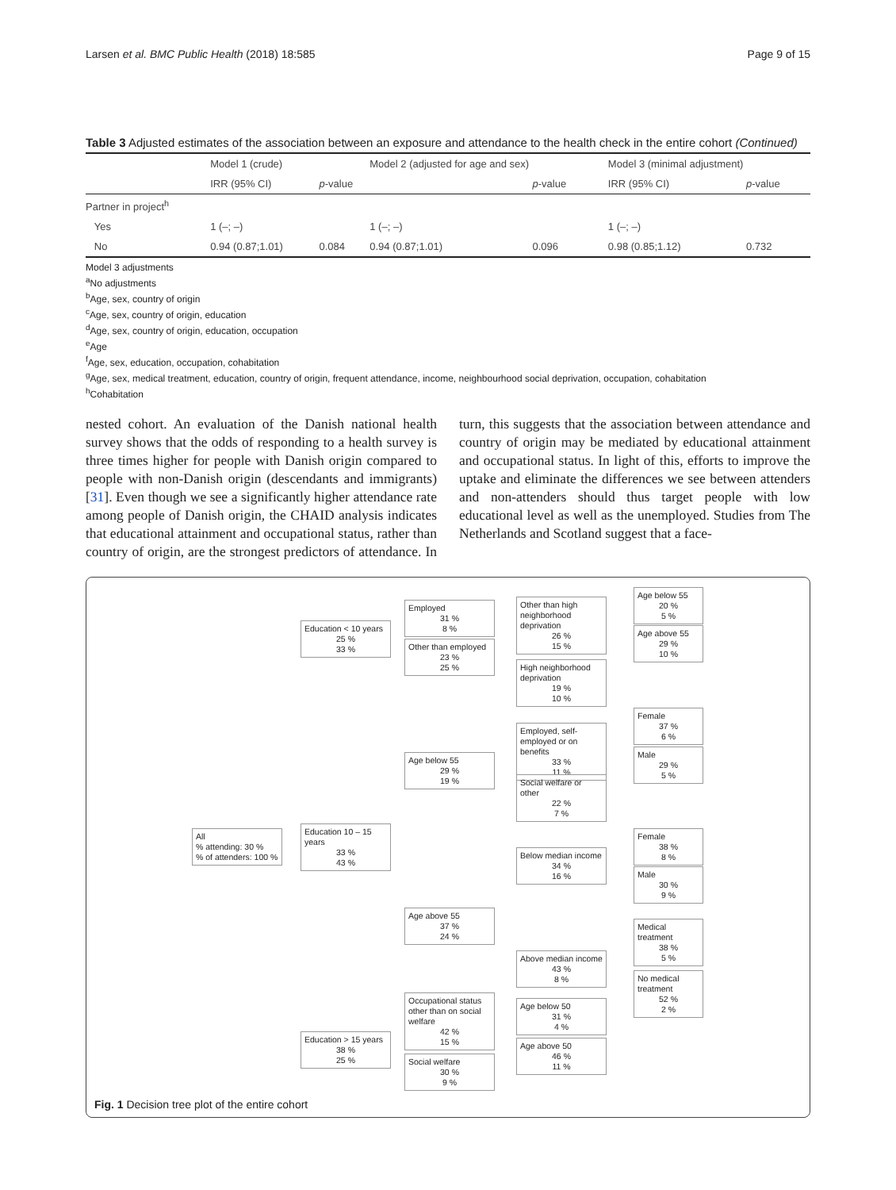Larsen et al. BMC Public Health (2018) 18:585 Page 9 of 15
Table 3 Adjusted estimates of the association between an exposure and attendance to the health check in the entire cohort (Continued)
| | Model 1 (crude) | | Model 2 (adjusted for age and sex) | | Model 3 (minimal adjustment) | |
| --- | --- | --- | --- | --- | --- | --- |
| | IRR (95% CI) | p -value | | p -value | IRR (95% CI) | p -value |
| Partner in project<sup>h</sup> | | | | | | |
| Yes | 1 (–; –) | | 1 (–; –) | | 1 (–; –) | |
| No | 0.94 (0.87;1.01) | 0.084 | 0.94 (0.87;1.01) | 0.096 | 0.98 (0.85;1.12) | 0.732 |
Model 3 adjustments
<sup>a</sup> No adjustments
<sup>b</sup> Age, sex, country of origin
<sup>c</sup> Age, sex, country of origin, education
<sup>d</sup> Age, sex, country of origin, education, occupation
<sup>e</sup> Age
<sup>f</sup> Age, sex, education, occupation, cohabitation
<sup>g</sup> Age, sex, medical treatment, education, country of origin, frequent attendance, income, neighbourhood social deprivation, occupation, cohabitation
<sup>h</sup> Cohabitation
nested cohort. An evaluation of the Danish national health survey shows that the odds of responding to a health survey is three times higher for people with Danish origin compared to people with non-Danish origin (descendants and immigrants) [31]. Even though we see a significantly higher attendance rate among people of Danish origin, the CHAID analysis indicates that educational attainment and occupational status, rather than country of origin, are the strongest predictors of attendance. In turn, this suggests that the association between attendance and country of origin may be mediated by educational attainment and occupational status. In light of this, efforts to improve the uptake and eliminate the differences we see between attenders and non-attenders should thus target people with low educational level as well as the unemployed. Studies from The Netherlands and Scotland suggest that a face-
All
% attending: 30 %
% of attenders: 100 %
Education < 10 years
25 %
33 %
Education 10 – 15 years
33 %
43 %
Education > 15 years
38 %
25 %
Employed
31 %
8 %
Other than employed
23 %
25 %
Age below 55
29 %
19 %
Age above 55
37 %
24 %
Occupational status other than on social welfare
42 %
15 %
Social welfare
30 %
9 %
Other than high neighborhood deprivation
26 %
15 %
High neighborhood deprivation
19 %
10 %
Employed, self-employed or on benefits
33 %
11 %
Social welfare or other
22 %
7 %
Below median income
34 %
16 %
Above median income
43 %
8 %
Age below 50
31 %
4 %
Age above 50
46 %
11 %
Age below 55
20 %
5 %
Age above 55
29 %
10 %
Female
37 %
6 %
Male
29 %
5 %
Female
38 %
8 %
Male
30 %
9 %
Medical treatment
38 %
5 %
No medical treatment
52 %
2 %
Fig. 1 Decision tree plot of the entire cohort